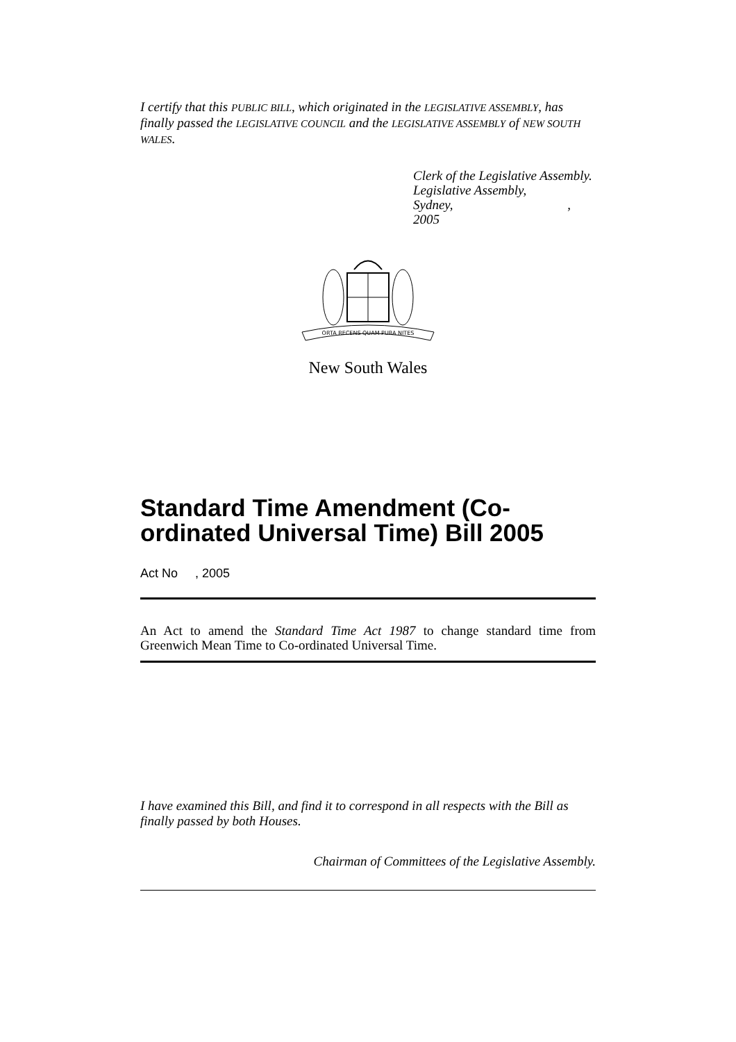I certify that this PUBLIC BILL, which originated in the LEGISLATIVE ASSEMBLY, has finally passed the LEGISLATIVE COUNCIL and the LEGISLATIVE ASSEMBLY of NEW SOUTH WALES.
Clerk of the Legislative Assembly.
Legislative Assembly,
Sydney, , 2005
ORTA RECENS QUAM PURA NITES
New South Wales
Standard Time Amendment (Co-ordinated Universal Time) Bill 2005
Act No , 2005
An Act to amend the Standard Time Act 1987 to change standard time from Greenwich Mean Time to Co-ordinated Universal Time.
I have examined this Bill, and find it to correspond in all respects with the Bill as finally passed by both Houses.
Chairman of Committees of the Legislative Assembly.